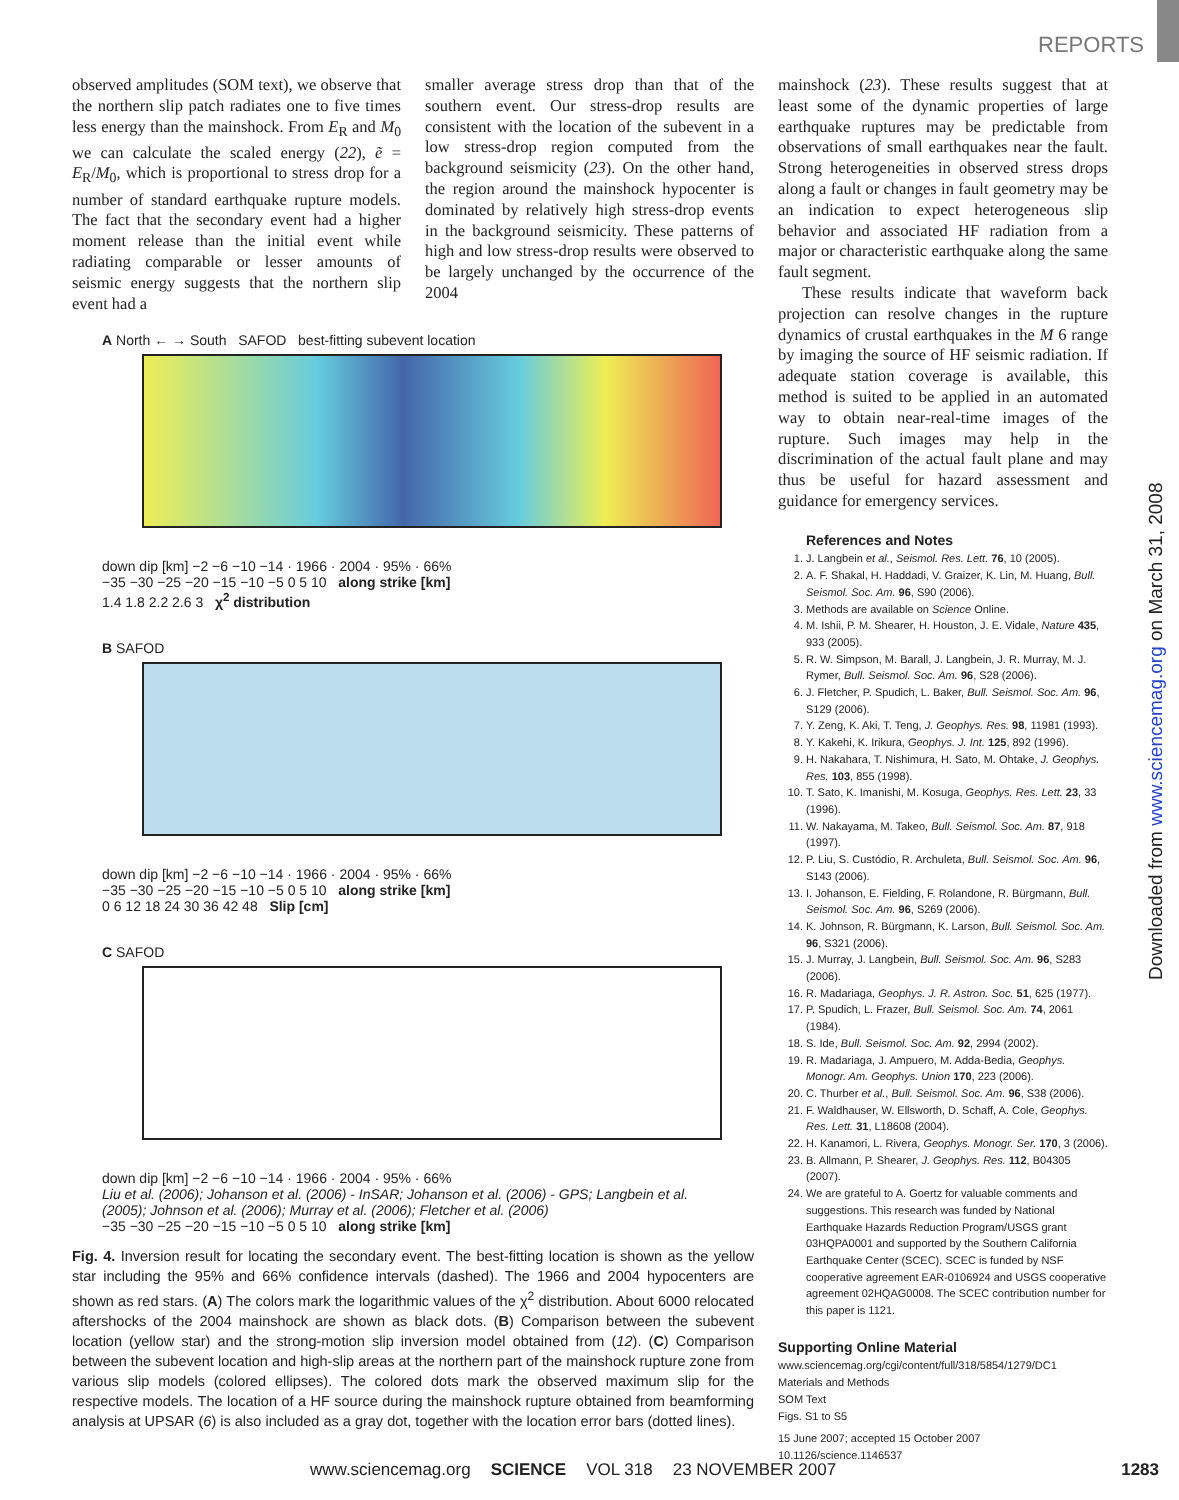REPORTS
Downloaded from www.sciencemag.org on March 31, 2008
observed amplitudes (SOM text), we observe that the northern slip patch radiates one to five times less energy than the mainshock. From E<sub>R</sub> and M<sub>0</sub> we can calculate the scaled energy (22), ẽ = E<sub>R</sub>/M<sub>0</sub>, which is proportional to stress drop for a number of standard earthquake rupture models. The fact that the secondary event had a higher moment release than the initial event while radiating comparable or lesser amounts of seismic energy suggests that the northern slip event had a
smaller average stress drop than that of the southern event. Our stress-drop results are consistent with the location of the subevent in a low stress-drop region computed from the background seismicity (23). On the other hand, the region around the mainshock hypocenter is dominated by relatively high stress-drop events in the background seismicity. These patterns of high and low stress-drop results were observed to be largely unchanged by the occurrence of the 2004
A North ← → South SAFOD best-fitting subevent location
down dip [km] −2 −6 −10 −14 · 1966 · 2004 · 95% · 66%
−35 −30 −25 −20 −15 −10 −5 0 5 10 along strike [km]
1.4 1.8 2.2 2.6 3 χ<sup>2</sup> distribution
B SAFOD
down dip [km] −2 −6 −10 −14 · 1966 · 2004 · 95% · 66%
−35 −30 −25 −20 −15 −10 −5 0 5 10 along strike [km]
0 6 12 18 24 30 36 42 48 Slip [cm]
C SAFOD
down dip [km] −2 −6 −10 −14 · 1966 · 2004 · 95% · 66%
Liu et al. (2006); Johanson et al. (2006) - InSAR; Johanson et al. (2006) - GPS; Langbein et al. (2005); Johnson et al. (2006); Murray et al. (2006); Fletcher et al. (2006)
−35 −30 −25 −20 −15 −10 −5 0 5 10 along strike [km]
Fig. 4. Inversion result for locating the secondary event. The best-fitting location is shown as the yellow star including the 95% and 66% confidence intervals (dashed). The 1966 and 2004 hypocenters are shown as red stars. (A) The colors mark the logarithmic values of the χ<sup>2</sup> distribution. About 6000 relocated aftershocks of the 2004 mainshock are shown as black dots. (B) Comparison between the subevent location (yellow star) and the strong-motion slip inversion model obtained from (12). (C) Comparison between the subevent location and high-slip areas at the northern part of the mainshock rupture zone from various slip models (colored ellipses). The colored dots mark the observed maximum slip for the respective models. The location of a HF source during the mainshock rupture obtained from beamforming analysis at UPSAR (6) is also included as a gray dot, together with the location error bars (dotted lines).
mainshock (23). These results suggest that at least some of the dynamic properties of large earthquake ruptures may be predictable from observations of small earthquakes near the fault. Strong heterogeneities in observed stress drops along a fault or changes in fault geometry may be an indication to expect heterogeneous slip behavior and associated HF radiation from a major or characteristic earthquake along the same fault segment.
These results indicate that waveform back projection can resolve changes in the rupture dynamics of crustal earthquakes in the M 6 range by imaging the source of HF seismic radiation. If adequate station coverage is available, this method is suited to be applied in an automated way to obtain near-real-time images of the rupture. Such images may help in the discrimination of the actual fault plane and may thus be useful for hazard assessment and guidance for emergency services.
References and Notes
1. J. Langbein et al., Seismol. Res. Lett. 76, 10 (2005).
2. A. F. Shakal, H. Haddadi, V. Graizer, K. Lin, M. Huang, Bull. Seismol. Soc. Am. 96, S90 (2006).
3. Methods are available on Science Online.
4. M. Ishii, P. M. Shearer, H. Houston, J. E. Vidale, Nature 435, 933 (2005).
5. R. W. Simpson, M. Barall, J. Langbein, J. R. Murray, M. J. Rymer, Bull. Seismol. Soc. Am. 96, S28 (2006).
6. J. Fletcher, P. Spudich, L. Baker, Bull. Seismol. Soc. Am. 96, S129 (2006).
7. Y. Zeng, K. Aki, T. Teng, J. Geophys. Res. 98, 11981 (1993).
8. Y. Kakehi, K. Irikura, Geophys. J. Int. 125, 892 (1996).
9. H. Nakahara, T. Nishimura, H. Sato, M. Ohtake, J. Geophys. Res. 103, 855 (1998).
10. T. Sato, K. Imanishi, M. Kosuga, Geophys. Res. Lett. 23, 33 (1996).
11. W. Nakayama, M. Takeo, Bull. Seismol. Soc. Am. 87, 918 (1997).
12. P. Liu, S. Custódio, R. Archuleta, Bull. Seismol. Soc. Am. 96, S143 (2006).
13. I. Johanson, E. Fielding, F. Rolandone, R. Bürgmann, Bull. Seismol. Soc. Am. 96, S269 (2006).
14. K. Johnson, R. Bürgmann, K. Larson, Bull. Seismol. Soc. Am. 96, S321 (2006).
15. J. Murray, J. Langbein, Bull. Seismol. Soc. Am. 96, S283 (2006).
16. R. Madariaga, Geophys. J. R. Astron. Soc. 51, 625 (1977).
17. P. Spudich, L. Frazer, Bull. Seismol. Soc. Am. 74, 2061 (1984).
18. S. Ide, Bull. Seismol. Soc. Am. 92, 2994 (2002).
19. R. Madariaga, J. Ampuero, M. Adda-Bedia, Geophys. Monogr. Am. Geophys. Union 170, 223 (2006).
20. C. Thurber et al., Bull. Seismol. Soc. Am. 96, S38 (2006).
21. F. Waldhauser, W. Ellsworth, D. Schaff, A. Cole, Geophys. Res. Lett. 31, L18608 (2004).
22. H. Kanamori, L. Rivera, Geophys. Monogr. Ser. 170, 3 (2006).
23. B. Allmann, P. Shearer, J. Geophys. Res. 112, B04305 (2007).
24. We are grateful to A. Goertz for valuable comments and suggestions. This research was funded by National Earthquake Hazards Reduction Program/USGS grant 03HQPA0001 and supported by the Southern California Earthquake Center (SCEC). SCEC is funded by NSF cooperative agreement EAR-0106924 and USGS cooperative agreement 02HQAG0008. The SCEC contribution number for this paper is 1121.
Supporting Online Material
www.sciencemag.org/cgi/content/full/318/5854/1279/DC1
Materials and Methods
SOM Text
Figs. S1 to S5
15 June 2007; accepted 15 October 2007
10.1126/science.1146537
www.sciencemag.org SCIENCE VOL 318 23 NOVEMBER 2007 1283